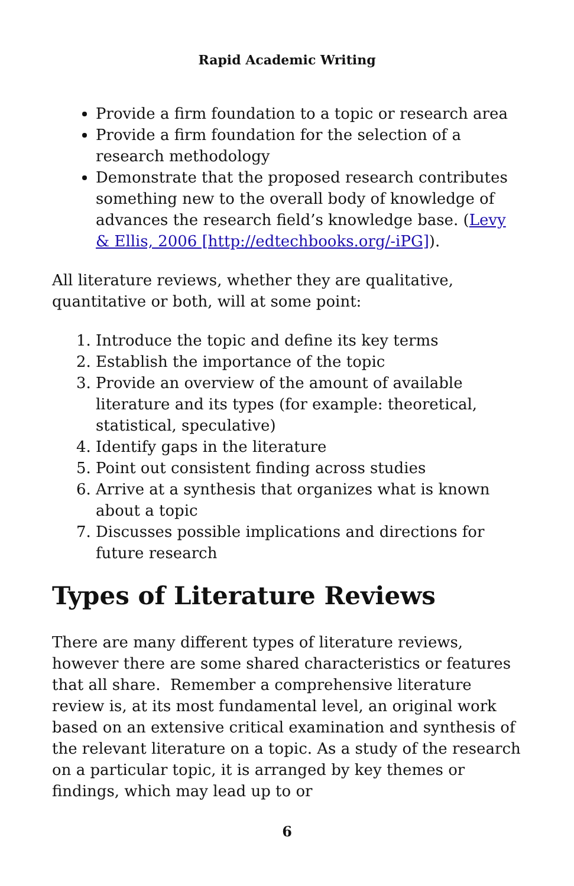Rapid Academic Writing
Provide a firm foundation to a topic or research area
Provide a firm foundation for the selection of a research methodology
Demonstrate that the proposed research contributes something new to the overall body of knowledge of advances the research field’s knowledge base. (Levy & Ellis, 2006 [http://edtechbooks.org/-iPG]).
All literature reviews, whether they are qualitative, quantitative or both, will at some point:
1. Introduce the topic and define its key terms
2. Establish the importance of the topic
3. Provide an overview of the amount of available literature and its types (for example: theoretical, statistical, speculative)
4. Identify gaps in the literature
5. Point out consistent finding across studies
6. Arrive at a synthesis that organizes what is known about a topic
7. Discusses possible implications and directions for future research
Types of Literature Reviews
There are many different types of literature reviews, however there are some shared characteristics or features that all share. Remember a comprehensive literature review is, at its most fundamental level, an original work based on an extensive critical examination and synthesis of the relevant literature on a topic. As a study of the research on a particular topic, it is arranged by key themes or findings, which may lead up to or
6